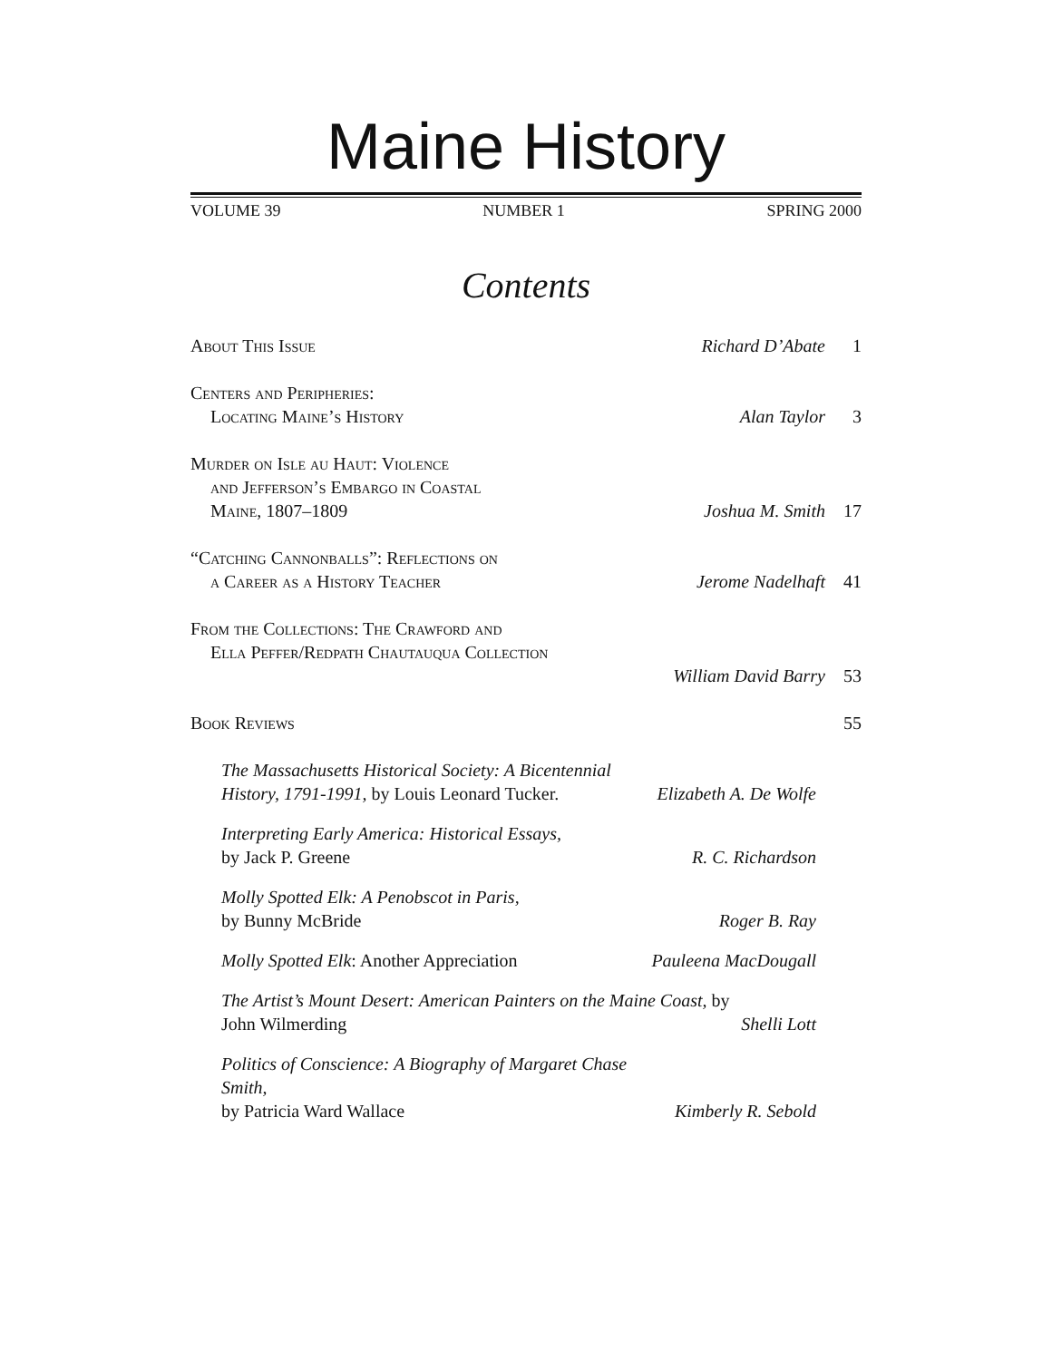Maine History
VOLUME 39 NUMBER 1 SPRING 2000
Contents
About This Issue Richard D’Abate 1
Centers and Peripheries:
Locating Maine’s History
Alan Taylor 3
Murder on Isle au Haut: Violence
and Jefferson’s Embargo in Coastal
Maine, 1807–1809
Joshua M. Smith 17
“Catching Cannonballs”: Reflections on
a Career as a History Teacher
Jerome Nadelhaft 41
From the Collections: The Crawford and
Ella Peffer/Redpath Chautauqua Collection
William David Barry 53
Book Reviews 55
The Massachusetts Historical Society: A Bicentennial History, 1791-1991, by Louis Leonard Tucker.
Elizabeth A. De Wolfe
Interpreting Early America: Historical Essays,
by Jack P. Greene
R. C. Richardson
Molly Spotted Elk: A Penobscot in Paris,
by Bunny McBride
Roger B. Ray
Molly Spotted Elk: Another Appreciation
Pauleena MacDougall
The Artist’s Mount Desert: American Painters on the Maine Coast, by John Wilmerding
Shelli Lott
Politics of Conscience: A Biography of Margaret Chase Smith,
by Patricia Ward Wallace
Kimberly R. Sebold